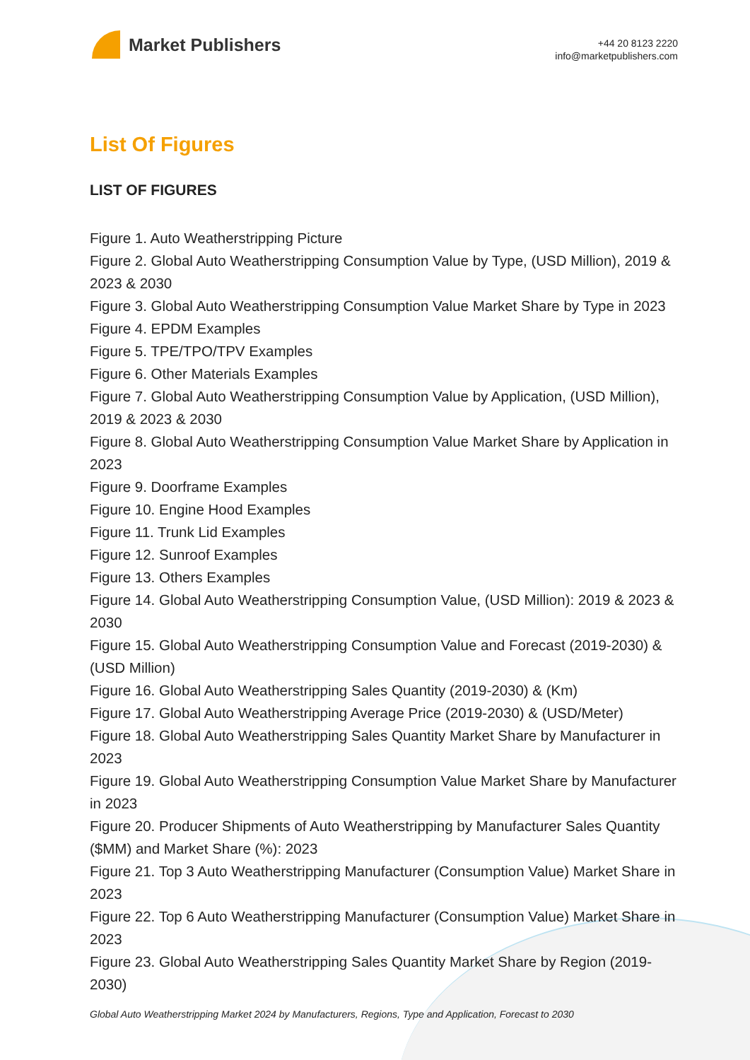Market Publishers
+44 20 8123 2220
info@marketpublishers.com
List Of Figures
LIST OF FIGURES
Figure 1. Auto Weatherstripping Picture
Figure 2. Global Auto Weatherstripping Consumption Value by Type, (USD Million), 2019 & 2023 & 2030
Figure 3. Global Auto Weatherstripping Consumption Value Market Share by Type in 2023
Figure 4. EPDM Examples
Figure 5. TPE/TPO/TPV Examples
Figure 6. Other Materials Examples
Figure 7. Global Auto Weatherstripping Consumption Value by Application, (USD Million), 2019 & 2023 & 2030
Figure 8. Global Auto Weatherstripping Consumption Value Market Share by Application in 2023
Figure 9. Doorframe Examples
Figure 10. Engine Hood Examples
Figure 11. Trunk Lid Examples
Figure 12. Sunroof Examples
Figure 13. Others Examples
Figure 14. Global Auto Weatherstripping Consumption Value, (USD Million): 2019 & 2023 & 2030
Figure 15. Global Auto Weatherstripping Consumption Value and Forecast (2019-2030) & (USD Million)
Figure 16. Global Auto Weatherstripping Sales Quantity (2019-2030) & (Km)
Figure 17. Global Auto Weatherstripping Average Price (2019-2030) & (USD/Meter)
Figure 18. Global Auto Weatherstripping Sales Quantity Market Share by Manufacturer in 2023
Figure 19. Global Auto Weatherstripping Consumption Value Market Share by Manufacturer in 2023
Figure 20. Producer Shipments of Auto Weatherstripping by Manufacturer Sales Quantity ($MM) and Market Share (%): 2023
Figure 21. Top 3 Auto Weatherstripping Manufacturer (Consumption Value) Market Share in 2023
Figure 22. Top 6 Auto Weatherstripping Manufacturer (Consumption Value) Market Share in 2023
Figure 23. Global Auto Weatherstripping Sales Quantity Market Share by Region (2019-2030)
Global Auto Weatherstripping Market 2024 by Manufacturers, Regions, Type and Application, Forecast to 2030